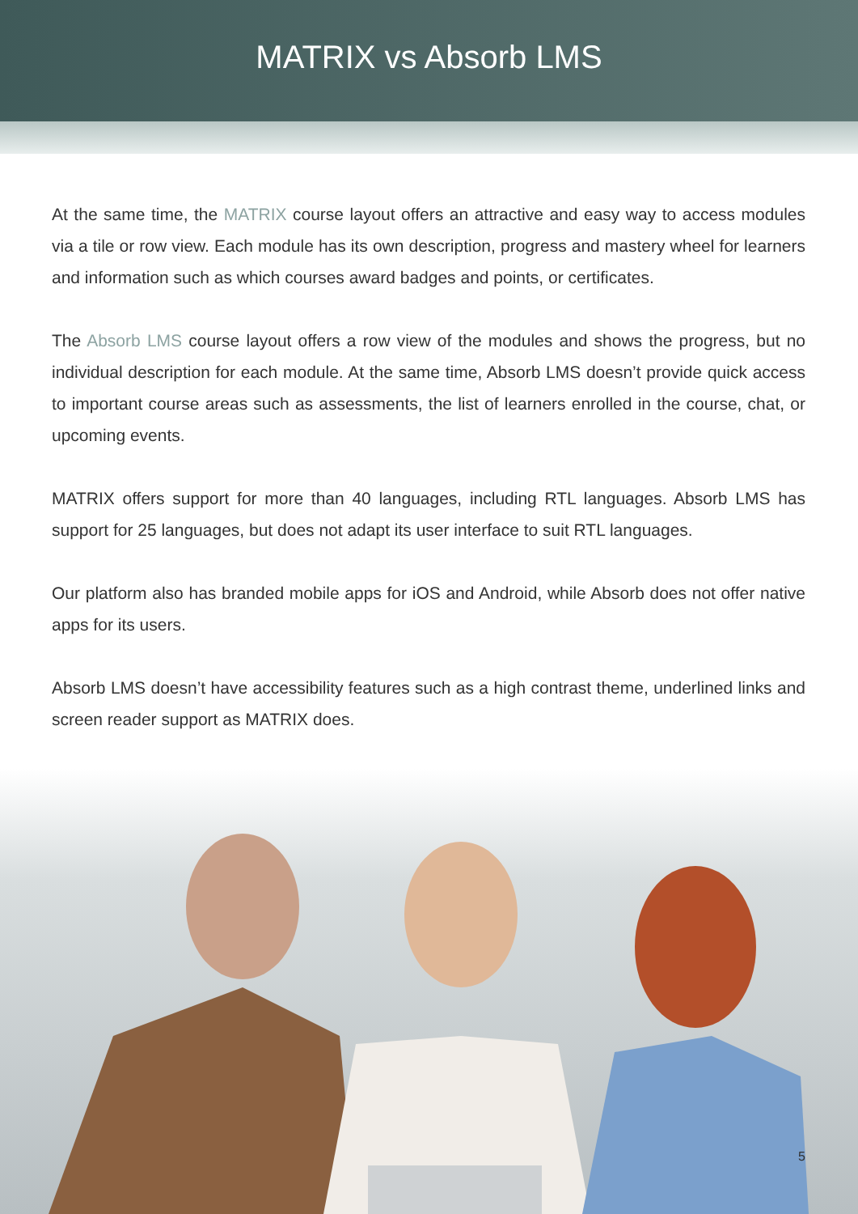MATRIX vs Absorb LMS
At the same time, the MATRIX course layout offers an attractive and easy way to access modules via a tile or row view. Each module has its own description, progress and mastery wheel for learners and information such as which courses award badges and points, or certificates.
The Absorb LMS course layout offers a row view of the modules and shows the progress, but no individual description for each module. At the same time, Absorb LMS doesn’t provide quick access to important course areas such as assessments, the list of learners enrolled in the course, chat, or upcoming events.
MATRIX offers support for more than 40 languages, including RTL languages. Absorb LMS has support for 25 languages, but does not adapt its user interface to suit RTL languages.
Our platform also has branded mobile apps for iOS and Android, while Absorb does not offer native apps for its users.
Absorb LMS doesn’t have accessibility features such as a high contrast theme, underlined links and screen reader support as MATRIX does.
5